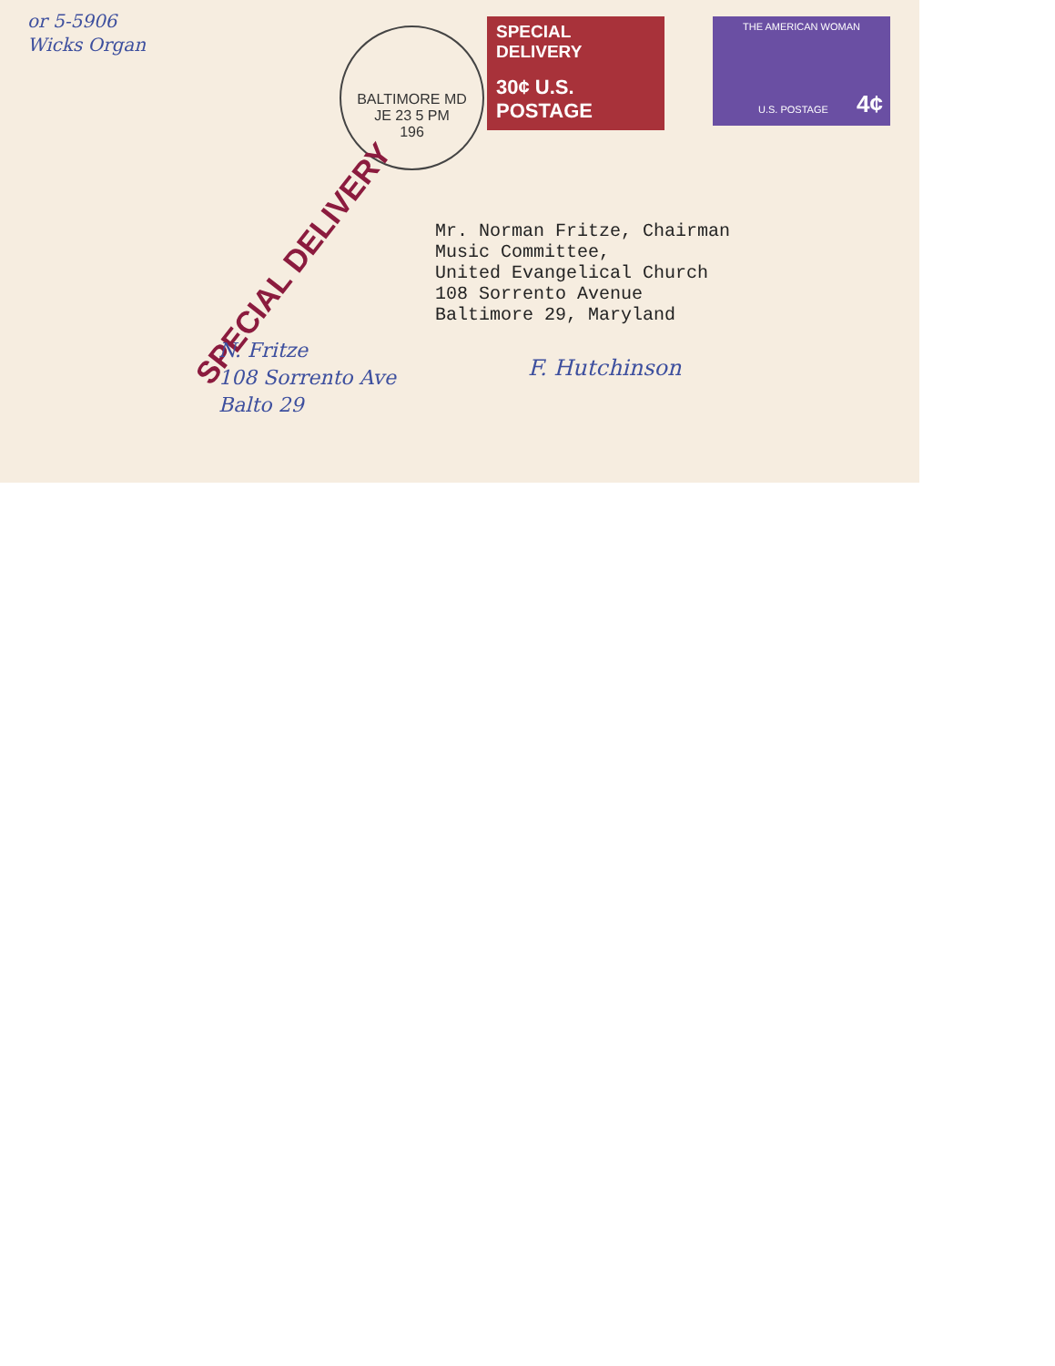or 5-5906
Wicks Organ
BALTIMORE MD
JE 23 5 PM
196
SPECIAL DELIVERY
30¢ U.S. POSTAGE
THE AMERICAN WOMAN
U.S. POSTAGE 4¢
SPECIAL DELIVERY
Mr. Norman Fritze, Chairman
Music Committee,
United Evangelical Church
108 Sorrento Avenue
Baltimore 29, Maryland
N. Fritze
108 Sorrento Ave
Balto 29
F. Hutchinson